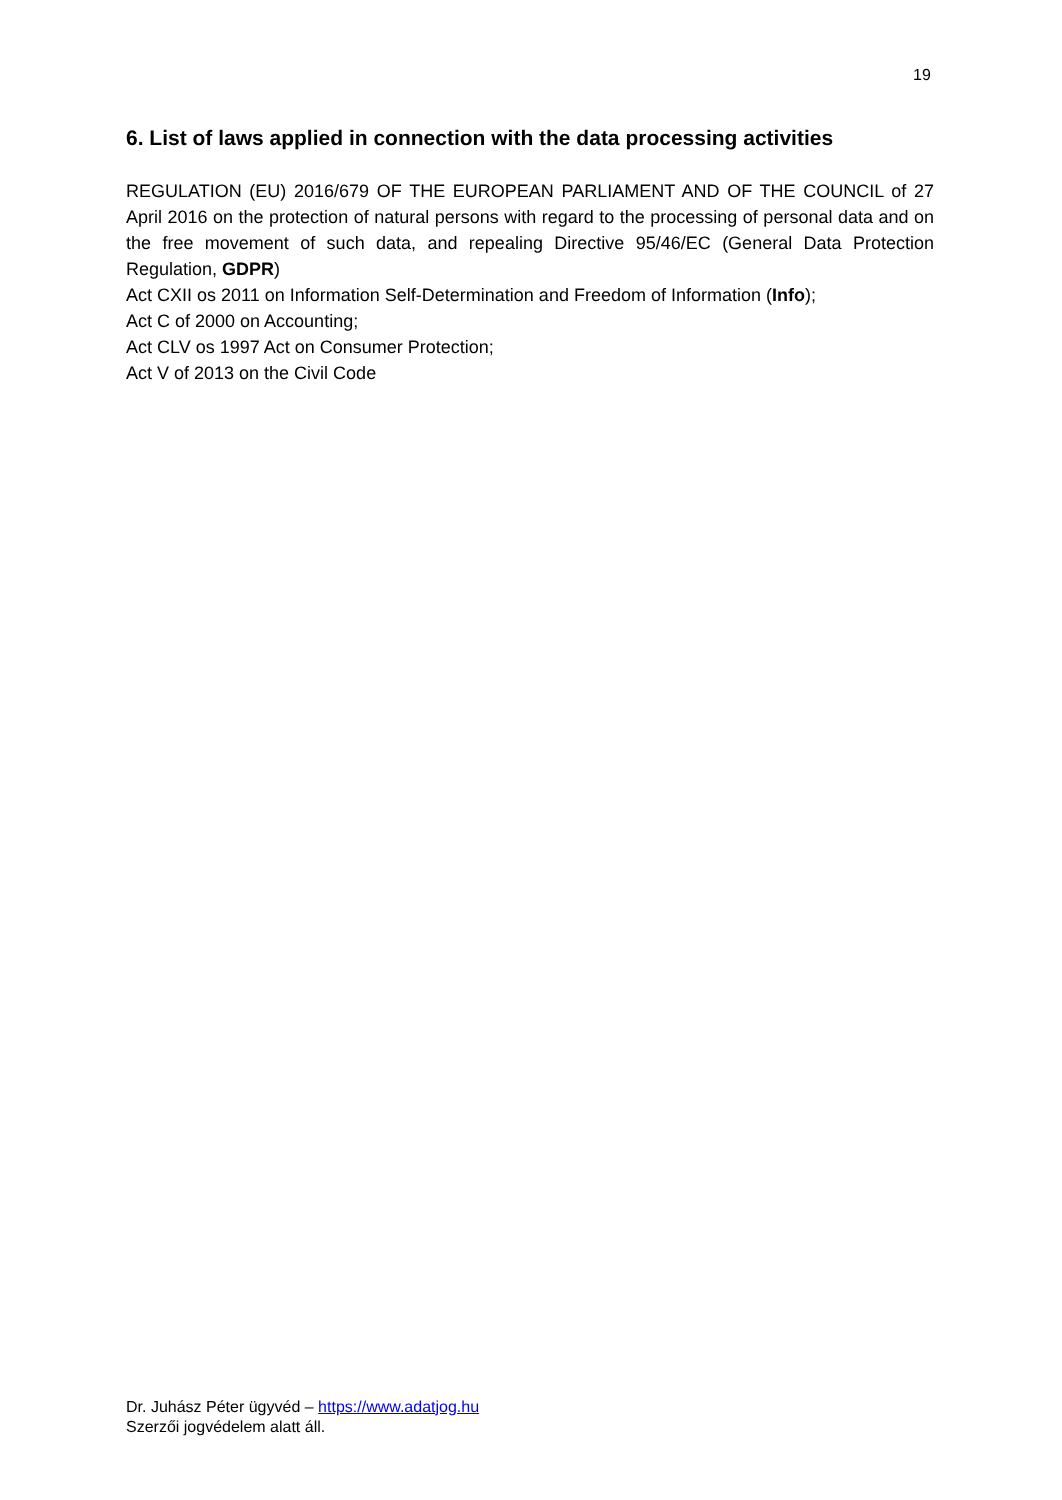19
6. List of laws applied in connection with the data processing activities
REGULATION (EU) 2016/679 OF THE EUROPEAN PARLIAMENT AND OF THE COUNCIL of 27 April 2016 on the protection of natural persons with regard to the processing of personal data and on the free movement of such data, and repealing Directive 95/46/EC (General Data Protection Regulation, GDPR)
Act CXII os 2011 on Information Self-Determination and Freedom of Information (Info);
Act C of 2000 on Accounting;
Act CLV os 1997 Act on Consumer Protection;
Act V of 2013 on the Civil Code
Dr. Juhász Péter ügyvéd – https://www.adatjog.hu
Szerzői jogvédelem alatt áll.